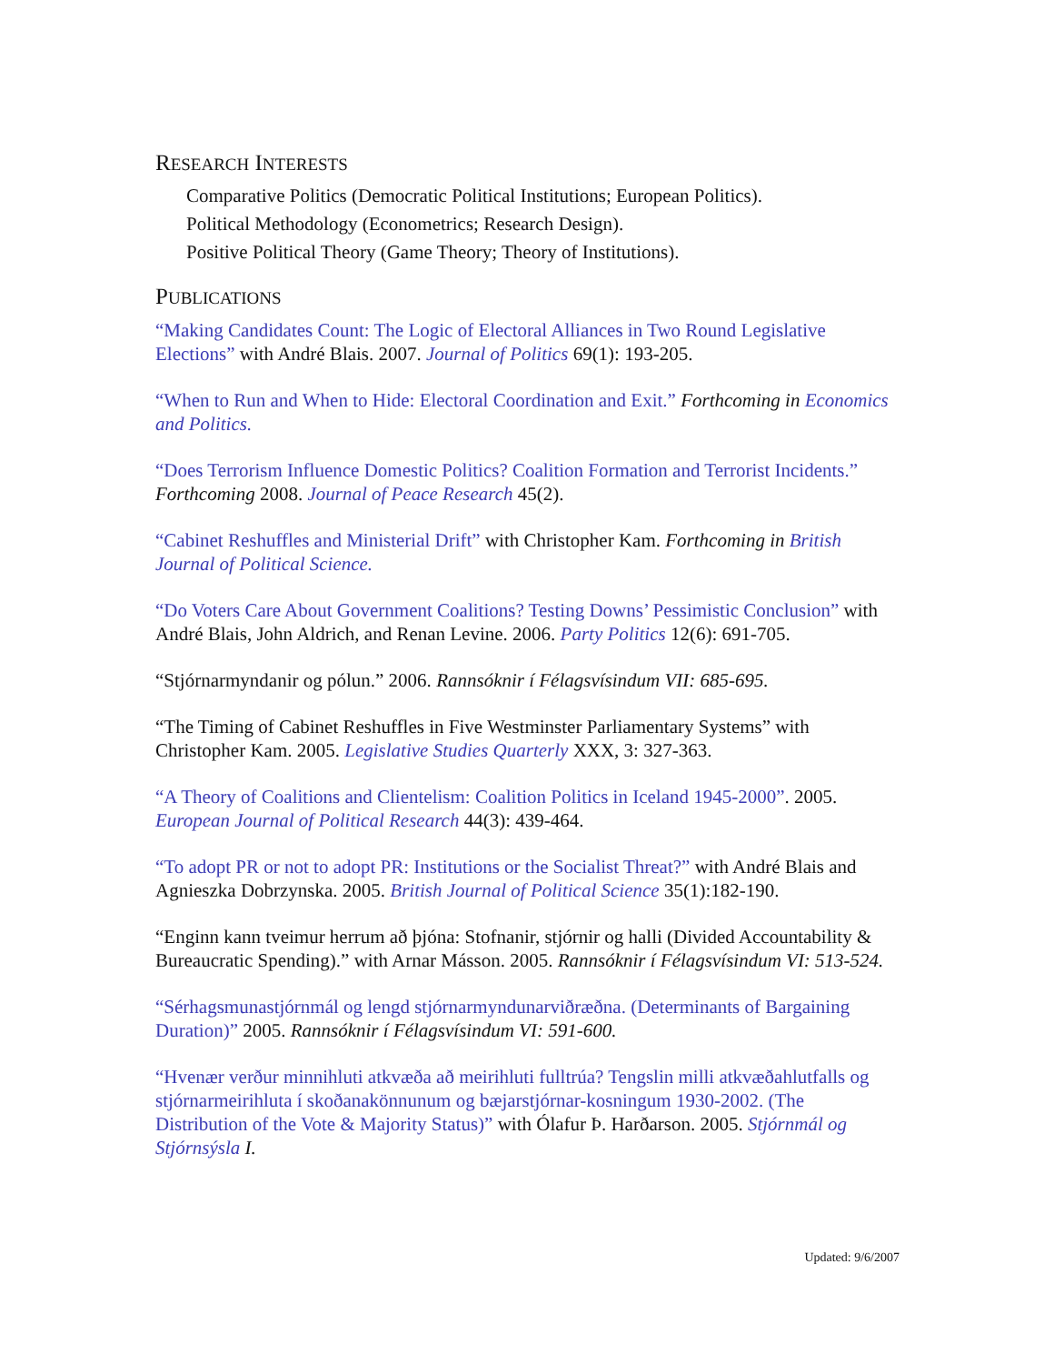RESEARCH INTERESTS
Comparative Politics (Democratic Political Institutions; European Politics).
Political Methodology (Econometrics; Research Design).
Positive Political Theory (Game Theory; Theory of Institutions).
PUBLICATIONS
“Making Candidates Count: The Logic of Electoral Alliances in Two Round Legislative Elections” with André Blais. 2007. Journal of Politics 69(1): 193-205.
“When to Run and When to Hide: Electoral Coordination and Exit.” Forthcoming in Economics and Politics.
“Does Terrorism Influence Domestic Politics? Coalition Formation and Terrorist Incidents.” Forthcoming 2008. Journal of Peace Research 45(2).
“Cabinet Reshuffles and Ministerial Drift” with Christopher Kam. Forthcoming in British Journal of Political Science.
“Do Voters Care About Government Coalitions? Testing Downs’ Pessimistic Conclusion” with André Blais, John Aldrich, and Renan Levine. 2006. Party Politics 12(6): 691-705.
“Stjórnarmyndanir og pólun.” 2006. Rannsóknir í Félagsvísindum VII: 685-695.
“The Timing of Cabinet Reshuffles in Five Westminster Parliamentary Systems” with Christopher Kam. 2005. Legislative Studies Quarterly XXX, 3: 327-363.
“A Theory of Coalitions and Clientelism: Coalition Politics in Iceland 1945-2000”. 2005. European Journal of Political Research 44(3): 439-464.
“To adopt PR or not to adopt PR: Institutions or the Socialist Threat?” with André Blais and Agnieszka Dobrzynska. 2005. British Journal of Political Science 35(1):182-190.
“Enginn kann tveimur herrum að þjóna: Stofnanir, stjórnir og halli (Divided Accountability & Bureaucratic Spending).” with Arnar Másson. 2005. Rannsóknir í Félagsvísindum VI: 513-524.
“Sérhagsmunastjórnmál og lengd stjórnarmyndunarviðræðna. (Determinants of Bargaining Duration)” 2005. Rannsóknir í Félagsvísindum VI: 591-600.
“Hvenær verður minnihluti atkvæða að meirihluti fulltrúa? Tengslin milli atkvæðahlutfalls og stjórnarmeirihluta í skoðanakönnunum og bæjarstjórnar-kosningum 1930-2002. (The Distribution of the Vote & Majority Status)” with Ólafur Þ. Harðarson. 2005. Stjórnmál og Stjórnsýsla I.
Updated: 9/6/2007